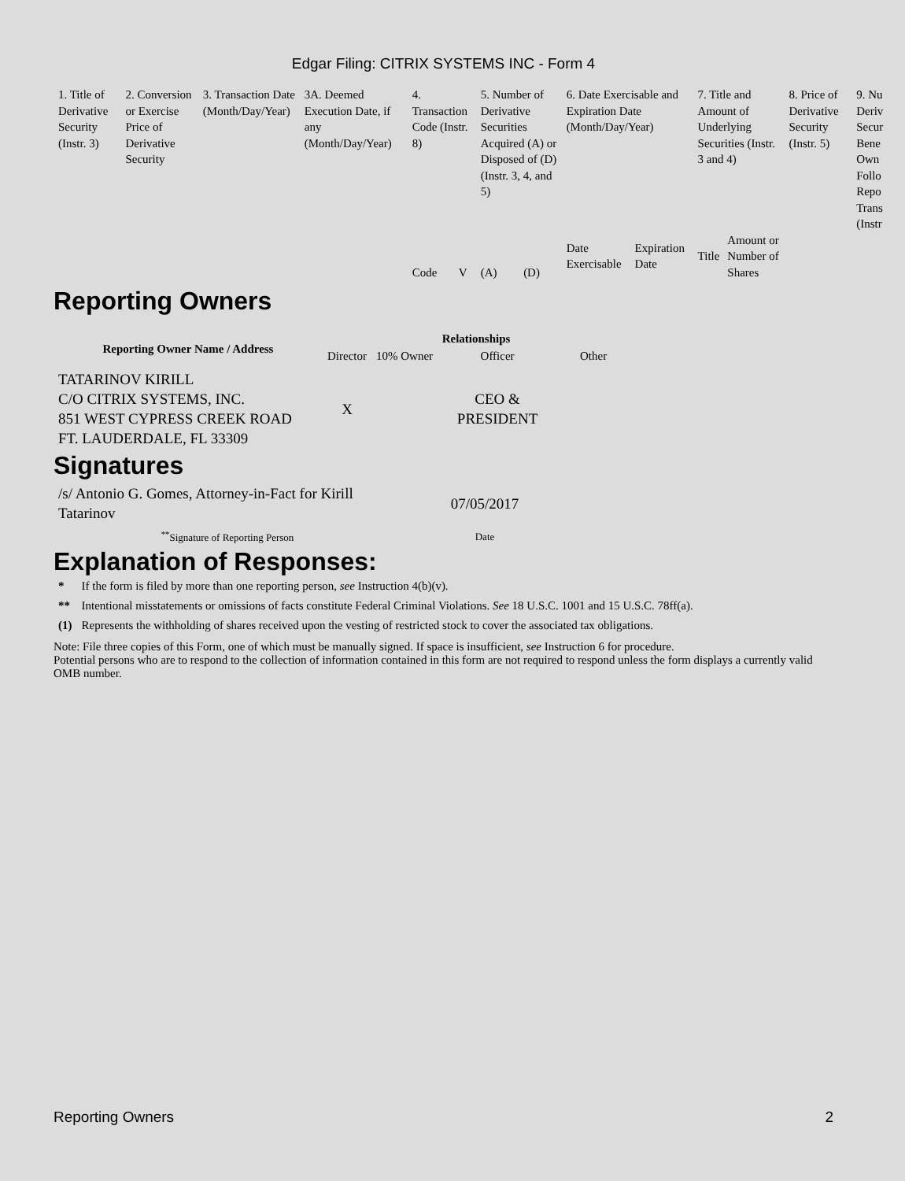Edgar Filing: CITRIX SYSTEMS INC - Form 4
| 1. Title of Derivative Security (Instr. 3) | 2. Conversion or Exercise Price of Derivative Security | 3. Transaction Date (Month/Day/Year) | 3A. Deemed Execution Date, if any (Month/Day/Year) | 4. Transaction Code (Instr. 8) | | 5. Number of Derivative Securities Acquired (A) or Disposed of (D) (Instr. 3, 4, and 5) | | 6. Date Exercisable and Expiration Date (Month/Day/Year) | | 7. Title and Amount of Underlying Securities (Instr. 3 and 4) | | 8. Price of Derivative Security (Instr. 5) | 9. Nu Deriv Secur Bene Own Follo Repo Trans (Instr |
| | | | | Code | V | (A) | (D) | Date Exercisable | Expiration Date | Title | Amount or Number of Shares | | |
Reporting Owners
| Reporting Owner Name / Address | Relationships | | | |
| --- | --- | --- | --- | --- |
| | Director | 10% Owner | Officer | Other |
| TATARINOV KIRILL C/O CITRIX SYSTEMS, INC. 851 WEST CYPRESS CREEK ROAD FT. LAUDERDALE, FL 33309 | X | | CEO & PRESIDENT | |
Signatures
| /s/ Antonio G. Gomes, Attorney-in-Fact for Kirill Tatarinov | 07/05/2017 |
| <sup>**</sup> Signature of Reporting Person | Date |
Explanation of Responses:
| * | If the form is filed by more than one reporting person, see Instruction 4(b)(v). |
| ** | Intentional misstatements or omissions of facts constitute Federal Criminal Violations. See 18 U.S.C. 1001 and 15 U.S.C. 78ff(a). |
| (1) | Represents the withholding of shares received upon the vesting of restricted stock to cover the associated tax obligations. |
Note: File three copies of this Form, one of which must be manually signed. If space is insufficient, see Instruction 6 for procedure.
Potential persons who are to respond to the collection of information contained in this form are not required to respond unless the form displays a currently valid OMB number.
Reporting Owners 2